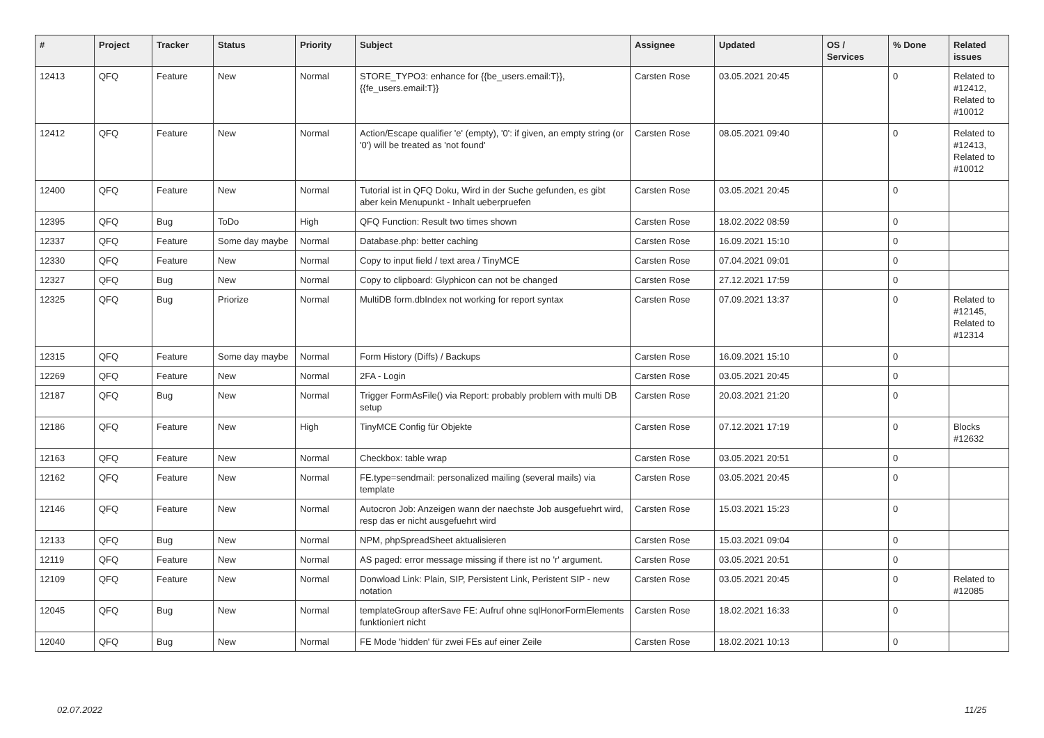| # | Project | Tracker | Status | Priority | Subject | Assignee | Updated | OS / Services | % Done | Related issues |
| --- | --- | --- | --- | --- | --- | --- | --- | --- | --- | --- |
| 12413 | QFQ | Feature | New | Normal | STORE_TYPO3: enhance for {{be_users.email:T}}, {{fe_users.email:T}} | Carsten Rose | 03.05.2021 20:45 | | 0 | Related to #12412, Related to #10012 |
| 12412 | QFQ | Feature | New | Normal | Action/Escape qualifier 'e' (empty), '0': if given, an empty string (or '0') will be treated as 'not found' | Carsten Rose | 08.05.2021 09:40 | | 0 | Related to #12413, Related to #10012 |
| 12400 | QFQ | Feature | New | Normal | Tutorial ist in QFQ Doku, Wird in der Suche gefunden, es gibt aber kein Menupunkt - Inhalt ueberpruefen | Carsten Rose | 03.05.2021 20:45 | | 0 | |
| 12395 | QFQ | Bug | ToDo | High | QFQ Function: Result two times shown | Carsten Rose | 18.02.2022 08:59 | | 0 | |
| 12337 | QFQ | Feature | Some day maybe | Normal | Database.php: better caching | Carsten Rose | 16.09.2021 15:10 | | 0 | |
| 12330 | QFQ | Feature | New | Normal | Copy to input field / text area / TinyMCE | Carsten Rose | 07.04.2021 09:01 | | 0 | |
| 12327 | QFQ | Bug | New | Normal | Copy to clipboard: Glyphicon can not be changed | Carsten Rose | 27.12.2021 17:59 | | 0 | |
| 12325 | QFQ | Bug | Priorize | Normal | MultiDB form.dbIndex not working for report syntax | Carsten Rose | 07.09.2021 13:37 | | 0 | Related to #12145, Related to #12314 |
| 12315 | QFQ | Feature | Some day maybe | Normal | Form History (Diffs) / Backups | Carsten Rose | 16.09.2021 15:10 | | 0 | |
| 12269 | QFQ | Feature | New | Normal | 2FA - Login | Carsten Rose | 03.05.2021 20:45 | | 0 | |
| 12187 | QFQ | Bug | New | Normal | Trigger FormAsFile() via Report: probably problem with multi DB setup | Carsten Rose | 20.03.2021 21:20 | | 0 | |
| 12186 | QFQ | Feature | New | High | TinyMCE Config für Objekte | Carsten Rose | 07.12.2021 17:19 | | 0 | Blocks #12632 |
| 12163 | QFQ | Feature | New | Normal | Checkbox: table wrap | Carsten Rose | 03.05.2021 20:51 | | 0 | |
| 12162 | QFQ | Feature | New | Normal | FE.type=sendmail: personalized mailing (several mails) via template | Carsten Rose | 03.05.2021 20:45 | | 0 | |
| 12146 | QFQ | Feature | New | Normal | Autocron Job: Anzeigen wann der naechste Job ausgefuehrt wird, resp das er nicht ausgefuehrt wird | Carsten Rose | 15.03.2021 15:23 | | 0 | |
| 12133 | QFQ | Bug | New | Normal | NPM, phpSpreadSheet aktualisieren | Carsten Rose | 15.03.2021 09:04 | | 0 | |
| 12119 | QFQ | Feature | New | Normal | AS paged: error message missing if there ist no 'r' argument. | Carsten Rose | 03.05.2021 20:51 | | 0 | |
| 12109 | QFQ | Feature | New | Normal | Donwload Link: Plain, SIP, Persistent Link, Peristent SIP - new notation | Carsten Rose | 03.05.2021 20:45 | | 0 | Related to #12085 |
| 12045 | QFQ | Bug | New | Normal | templateGroup afterSave FE: Aufruf ohne sqlHonorFormElements funktioniert nicht | Carsten Rose | 18.02.2021 16:33 | | 0 | |
| 12040 | QFQ | Bug | New | Normal | FE Mode 'hidden' für zwei FEs auf einer Zeile | Carsten Rose | 18.02.2021 10:13 | | 0 | |
02.07.2022 11/25